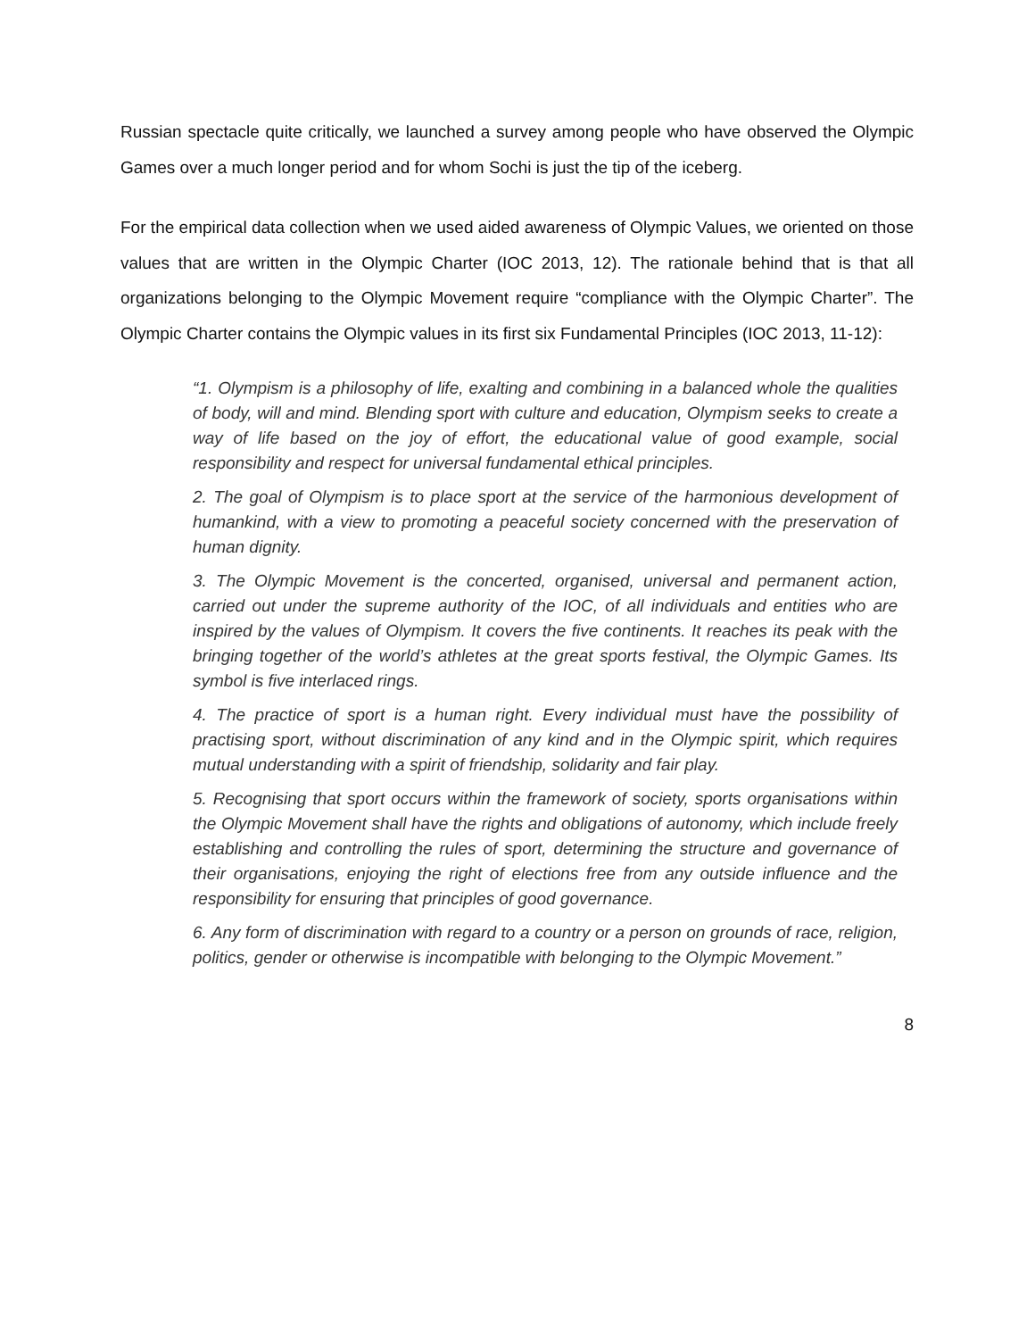Russian spectacle quite critically, we launched a survey among people who have observed the Olympic Games over a much longer period and for whom Sochi is just the tip of the iceberg.
For the empirical data collection when we used aided awareness of Olympic Values, we oriented on those values that are written in the Olympic Charter (IOC 2013, 12). The rationale behind that is that all organizations belonging to the Olympic Movement require “compliance with the Olympic Charter”. The Olympic Charter contains the Olympic values in its first six Fundamental Principles (IOC 2013, 11-12):
“1. Olympism is a philosophy of life, exalting and combining in a balanced whole the qualities of body, will and mind. Blending sport with culture and education, Olympism seeks to create a way of life based on the joy of effort, the educational value of good example, social responsibility and respect for universal fundamental ethical principles.
2. The goal of Olympism is to place sport at the service of the harmonious development of humankind, with a view to promoting a peaceful society concerned with the preservation of human dignity.
3. The Olympic Movement is the concerted, organised, universal and permanent action, carried out under the supreme authority of the IOC, of all individuals and entities who are inspired by the values of Olympism. It covers the five continents. It reaches its peak with the bringing together of the world’s athletes at the great sports festival, the Olympic Games. Its symbol is five interlaced rings.
4. The practice of sport is a human right. Every individual must have the possibility of practising sport, without discrimination of any kind and in the Olympic spirit, which requires mutual understanding with a spirit of friendship, solidarity and fair play.
5. Recognising that sport occurs within the framework of society, sports organisations within the Olympic Movement shall have the rights and obligations of autonomy, which include freely establishing and controlling the rules of sport, determining the structure and governance of their organisations, enjoying the right of elections free from any outside influence and the responsibility for ensuring that principles of good governance.
6. Any form of discrimination with regard to a country or a person on grounds of race, religion, politics, gender or otherwise is incompatible with belonging to the Olympic Movement.”
8